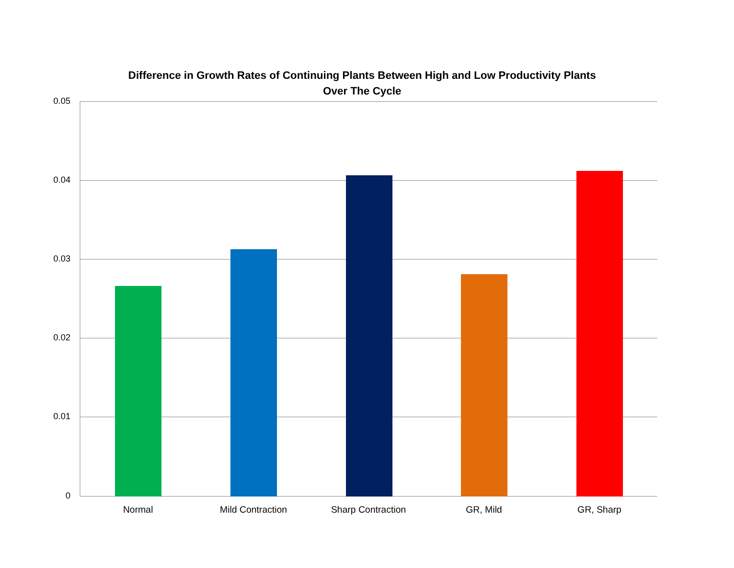Difference in Growth Rates of Continuing Plants Between High and Low Productivity Plants
Over The Cycle
0.05
0.04
0.03
0.02
0.01
0
Normal Mild Contraction Sharp Contraction GR, Mild GR, Sharp